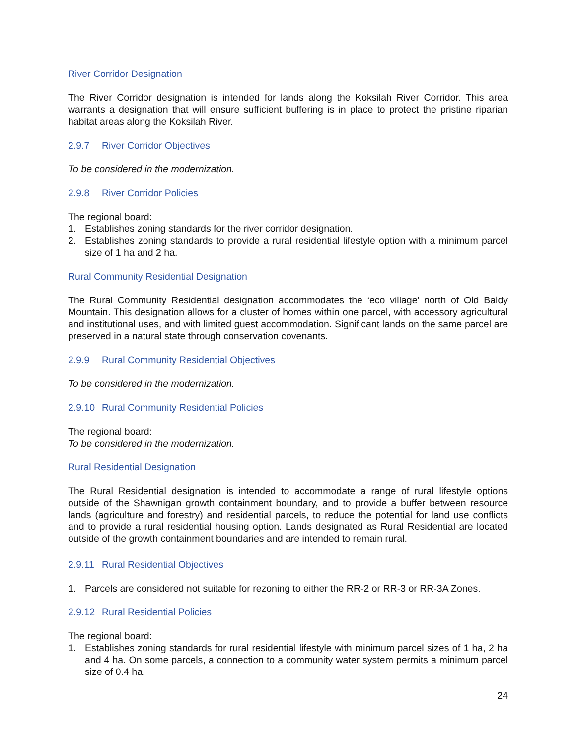River Corridor Designation
The River Corridor designation is intended for lands along the Koksilah River Corridor. This area warrants a designation that will ensure sufficient buffering is in place to protect the pristine riparian habitat areas along the Koksilah River.
2.9.7 River Corridor Objectives
To be considered in the modernization.
2.9.8 River Corridor Policies
The regional board:
1. Establishes zoning standards for the river corridor designation.
2. Establishes zoning standards to provide a rural residential lifestyle option with a minimum parcel size of 1 ha and 2 ha.
Rural Community Residential Designation
The Rural Community Residential designation accommodates the ‘eco village’ north of Old Baldy Mountain. This designation allows for a cluster of homes within one parcel, with accessory agricultural and institutional uses, and with limited guest accommodation. Significant lands on the same parcel are preserved in a natural state through conservation covenants.
2.9.9 Rural Community Residential Objectives
To be considered in the modernization.
2.9.10 Rural Community Residential Policies
The regional board:
To be considered in the modernization.
Rural Residential Designation
The Rural Residential designation is intended to accommodate a range of rural lifestyle options outside of the Shawnigan growth containment boundary, and to provide a buffer between resource lands (agriculture and forestry) and residential parcels, to reduce the potential for land use conflicts and to provide a rural residential housing option. Lands designated as Rural Residential are located outside of the growth containment boundaries and are intended to remain rural.
2.9.11 Rural Residential Objectives
1. Parcels are considered not suitable for rezoning to either the RR-2 or RR-3 or RR-3A Zones.
2.9.12 Rural Residential Policies
The regional board:
1. Establishes zoning standards for rural residential lifestyle with minimum parcel sizes of 1 ha, 2 ha and 4 ha. On some parcels, a connection to a community water system permits a minimum parcel size of 0.4 ha.
24